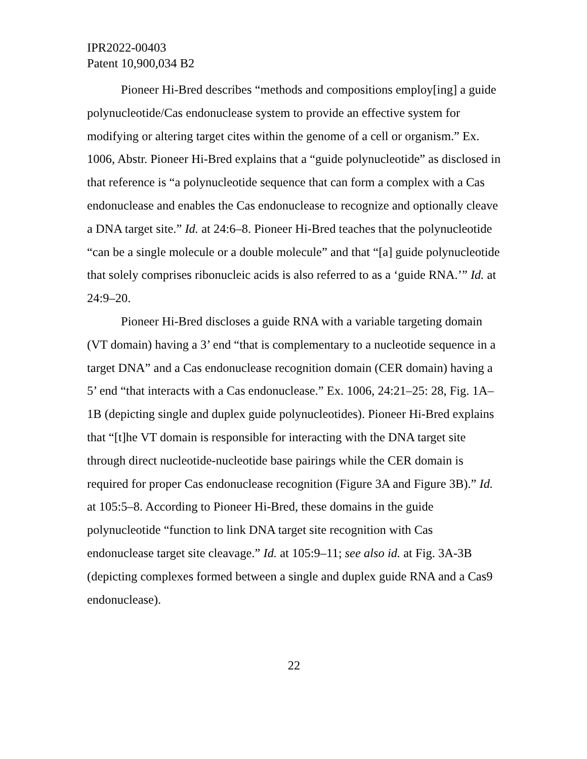IPR2022-00403
Patent 10,900,034 B2
Pioneer Hi-Bred describes “methods and compositions employ[ing] a guide polynucleotide/Cas endonuclease system to provide an effective system for modifying or altering target cites within the genome of a cell or organism.” Ex. 1006, Abstr. Pioneer Hi-Bred explains that a “guide polynucleotide” as disclosed in that reference is “a polynucleotide sequence that can form a complex with a Cas endonuclease and enables the Cas endonuclease to recognize and optionally cleave a DNA target site.” Id. at 24:6–8. Pioneer Hi-Bred teaches that the polynucleotide “can be a single molecule or a double molecule” and that “[a] guide polynucleotide that solely comprises ribonucleic acids is also referred to as a ‘guide RNA.’” Id. at 24:9–20.
Pioneer Hi-Bred discloses a guide RNA with a variable targeting domain (VT domain) having a 3’ end “that is complementary to a nucleotide sequence in a target DNA” and a Cas endonuclease recognition domain (CER domain) having a 5’ end “that interacts with a Cas endonuclease.” Ex. 1006, 24:21–25: 28, Fig. 1A–1B (depicting single and duplex guide polynucleotides). Pioneer Hi-Bred explains that “[t]he VT domain is responsible for interacting with the DNA target site through direct nucleotide-nucleotide base pairings while the CER domain is required for proper Cas endonuclease recognition (Figure 3A and Figure 3B).” Id. at 105:5–8. According to Pioneer Hi-Bred, these domains in the guide polynucleotide “function to link DNA target site recognition with Cas endonuclease target site cleavage.” Id. at 105:9–11; see also id. at Fig. 3A-3B (depicting complexes formed between a single and duplex guide RNA and a Cas9 endonuclease).
22